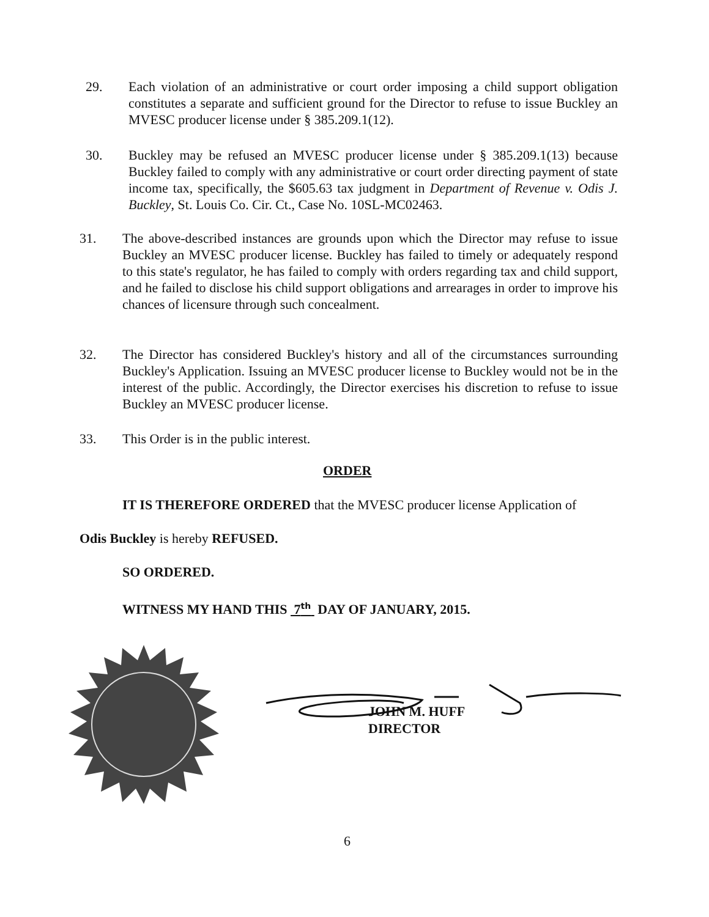29. Each violation of an administrative or court order imposing a child support obligation constitutes a separate and sufficient ground for the Director to refuse to issue Buckley an MVESC producer license under § 385.209.1(12).
30. Buckley may be refused an MVESC producer license under § 385.209.1(13) because Buckley failed to comply with any administrative or court order directing payment of state income tax, specifically, the $605.63 tax judgment in Department of Revenue v. Odis J. Buckley, St. Louis Co. Cir. Ct., Case No. 10SL-MC02463.
31. The above-described instances are grounds upon which the Director may refuse to issue Buckley an MVESC producer license. Buckley has failed to timely or adequately respond to this state's regulator, he has failed to comply with orders regarding tax and child support, and he failed to disclose his child support obligations and arrearages in order to improve his chances of licensure through such concealment.
32. The Director has considered Buckley's history and all of the circumstances surrounding Buckley's Application. Issuing an MVESC producer license to Buckley would not be in the interest of the public. Accordingly, the Director exercises his discretion to refuse to issue Buckley an MVESC producer license.
33. This Order is in the public interest.
ORDER
IT IS THEREFORE ORDERED that the MVESC producer license Application of
Odis Buckley is hereby REFUSED.
SO ORDERED.
WITNESS MY HAND THIS 7<sup>th</sup> DAY OF JANUARY, 2015.
JOHN M. HUFF
DIRECTOR
6